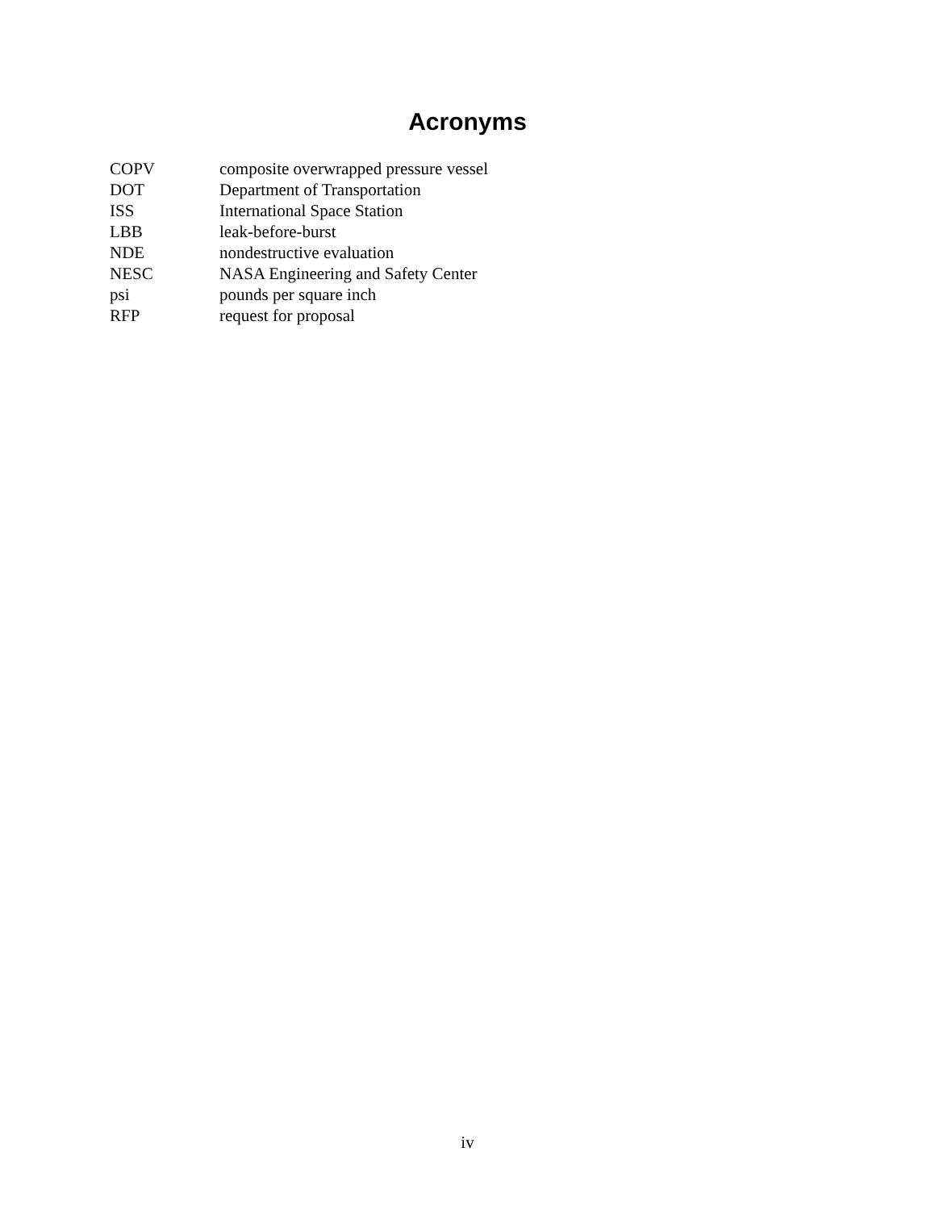Acronyms
COPV composite overwrapped pressure vessel
DOT Department of Transportation
ISS International Space Station
LBB leak-before-burst
NDE nondestructive evaluation
NESC NASA Engineering and Safety Center
psi pounds per square inch
RFP request for proposal
iv